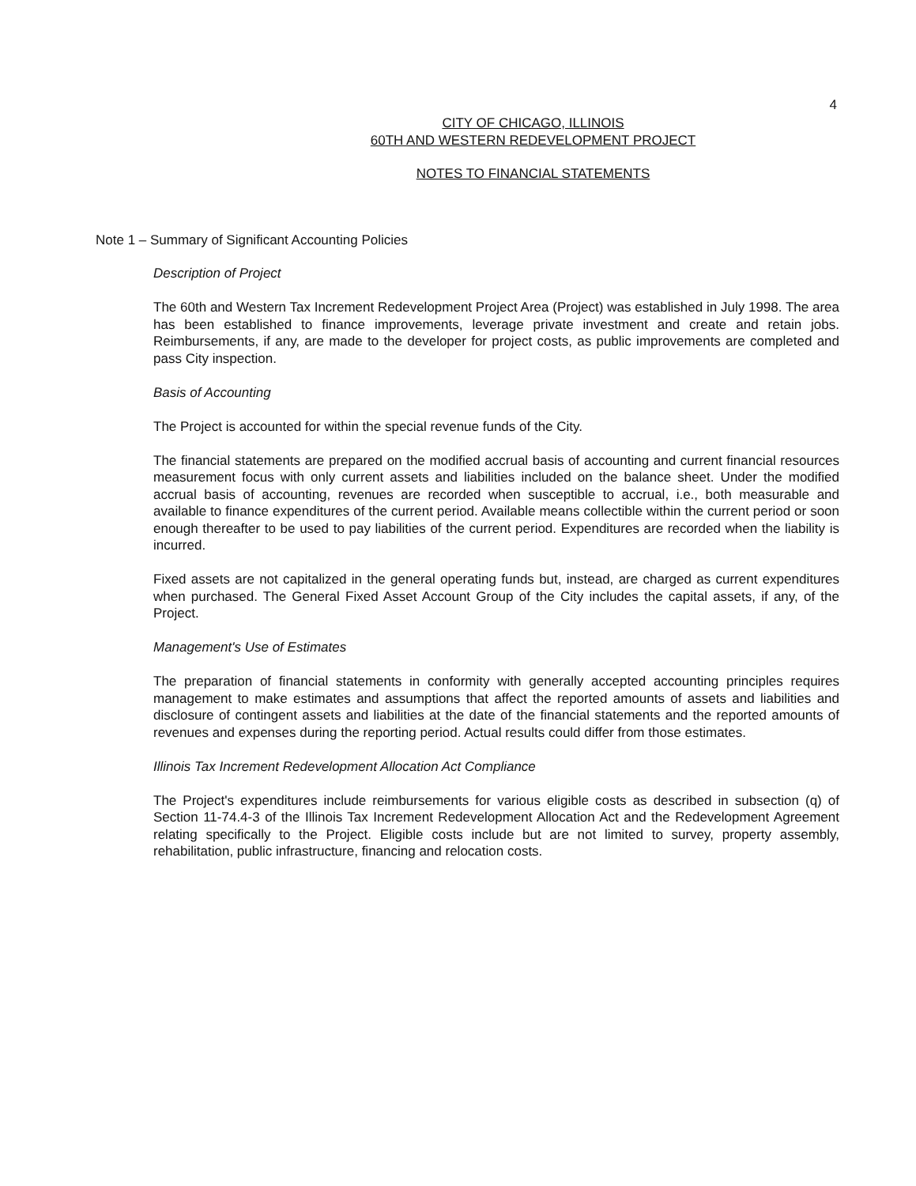4
CITY OF CHICAGO, ILLINOIS
60TH AND WESTERN REDEVELOPMENT PROJECT
NOTES TO FINANCIAL STATEMENTS
Note 1 – Summary of Significant Accounting Policies
Description of Project
The 60th and Western Tax Increment Redevelopment Project Area (Project) was established in July 1998. The area has been established to finance improvements, leverage private investment and create and retain jobs. Reimbursements, if any, are made to the developer for project costs, as public improvements are completed and pass City inspection.
Basis of Accounting
The Project is accounted for within the special revenue funds of the City.
The financial statements are prepared on the modified accrual basis of accounting and current financial resources measurement focus with only current assets and liabilities included on the balance sheet. Under the modified accrual basis of accounting, revenues are recorded when susceptible to accrual, i.e., both measurable and available to finance expenditures of the current period. Available means collectible within the current period or soon enough thereafter to be used to pay liabilities of the current period. Expenditures are recorded when the liability is incurred.
Fixed assets are not capitalized in the general operating funds but, instead, are charged as current expenditures when purchased. The General Fixed Asset Account Group of the City includes the capital assets, if any, of the Project.
Management's Use of Estimates
The preparation of financial statements in conformity with generally accepted accounting principles requires management to make estimates and assumptions that affect the reported amounts of assets and liabilities and disclosure of contingent assets and liabilities at the date of the financial statements and the reported amounts of revenues and expenses during the reporting period. Actual results could differ from those estimates.
Illinois Tax Increment Redevelopment Allocation Act Compliance
The Project's expenditures include reimbursements for various eligible costs as described in subsection (q) of Section 11-74.4-3 of the Illinois Tax Increment Redevelopment Allocation Act and the Redevelopment Agreement relating specifically to the Project. Eligible costs include but are not limited to survey, property assembly, rehabilitation, public infrastructure, financing and relocation costs.